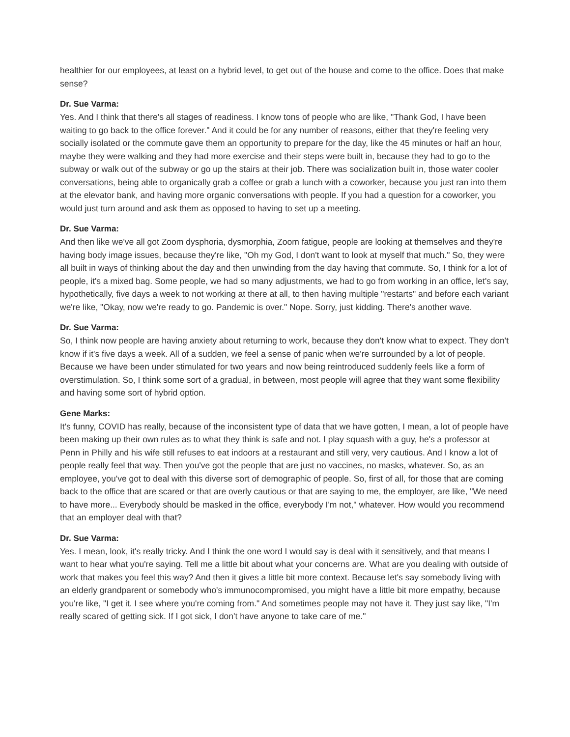healthier for our employees, at least on a hybrid level, to get out of the house and come to the office. Does that make sense?
Dr. Sue Varma:
Yes. And I think that there's all stages of readiness. I know tons of people who are like, "Thank God, I have been waiting to go back to the office forever." And it could be for any number of reasons, either that they're feeling very socially isolated or the commute gave them an opportunity to prepare for the day, like the 45 minutes or half an hour, maybe they were walking and they had more exercise and their steps were built in, because they had to go to the subway or walk out of the subway or go up the stairs at their job. There was socialization built in, those water cooler conversations, being able to organically grab a coffee or grab a lunch with a coworker, because you just ran into them at the elevator bank, and having more organic conversations with people. If you had a question for a coworker, you would just turn around and ask them as opposed to having to set up a meeting.
Dr. Sue Varma:
And then like we've all got Zoom dysphoria, dysmorphia, Zoom fatigue, people are looking at themselves and they're having body image issues, because they're like, "Oh my God, I don't want to look at myself that much." So, they were all built in ways of thinking about the day and then unwinding from the day having that commute. So, I think for a lot of people, it's a mixed bag. Some people, we had so many adjustments, we had to go from working in an office, let's say, hypothetically, five days a week to not working at there at all, to then having multiple "restarts" and before each variant we're like, "Okay, now we're ready to go. Pandemic is over." Nope. Sorry, just kidding. There's another wave.
Dr. Sue Varma:
So, I think now people are having anxiety about returning to work, because they don't know what to expect. They don't know if it's five days a week. All of a sudden, we feel a sense of panic when we're surrounded by a lot of people. Because we have been under stimulated for two years and now being reintroduced suddenly feels like a form of overstimulation. So, I think some sort of a gradual, in between, most people will agree that they want some flexibility and having some sort of hybrid option.
Gene Marks:
It's funny, COVID has really, because of the inconsistent type of data that we have gotten, I mean, a lot of people have been making up their own rules as to what they think is safe and not. I play squash with a guy, he's a professor at Penn in Philly and his wife still refuses to eat indoors at a restaurant and still very, very cautious. And I know a lot of people really feel that way. Then you've got the people that are just no vaccines, no masks, whatever. So, as an employee, you've got to deal with this diverse sort of demographic of people. So, first of all, for those that are coming back to the office that are scared or that are overly cautious or that are saying to me, the employer, are like, "We need to have more... Everybody should be masked in the office, everybody I'm not," whatever. How would you recommend that an employer deal with that?
Dr. Sue Varma:
Yes. I mean, look, it's really tricky. And I think the one word I would say is deal with it sensitively, and that means I want to hear what you're saying. Tell me a little bit about what your concerns are. What are you dealing with outside of work that makes you feel this way? And then it gives a little bit more context. Because let's say somebody living with an elderly grandparent or somebody who's immunocompromised, you might have a little bit more empathy, because you're like, "I get it. I see where you're coming from." And sometimes people may not have it. They just say like, "I'm really scared of getting sick. If I got sick, I don't have anyone to take care of me."